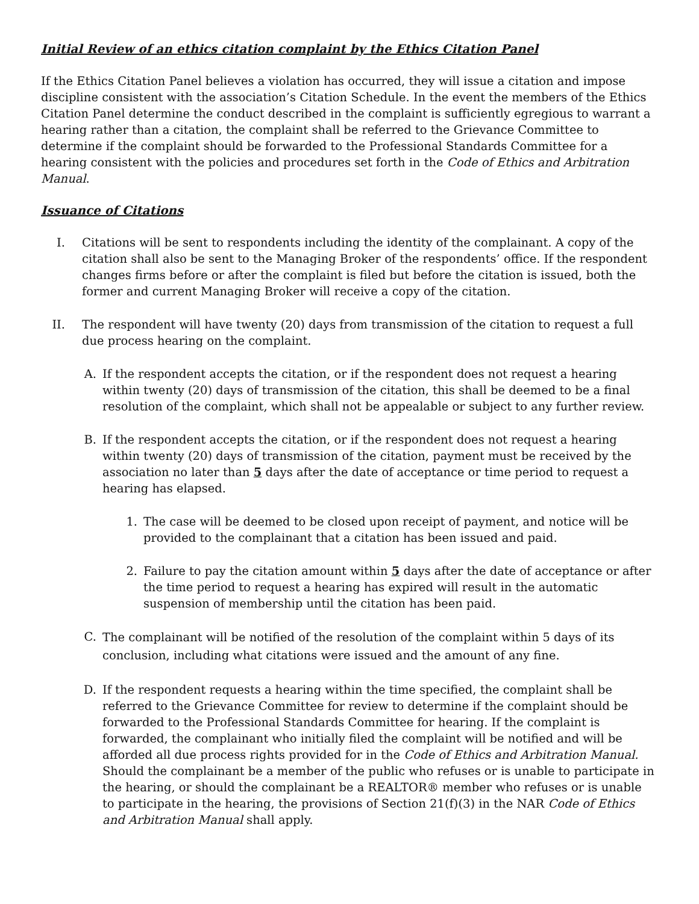Initial Review of an ethics citation complaint by the Ethics Citation Panel
If the Ethics Citation Panel believes a violation has occurred, they will issue a citation and impose discipline consistent with the association’s Citation Schedule. In the event the members of the Ethics Citation Panel determine the conduct described in the complaint is sufficiently egregious to warrant a hearing rather than a citation, the complaint shall be referred to the Grievance Committee to determine if the complaint should be forwarded to the Professional Standards Committee for a hearing consistent with the policies and procedures set forth in the Code of Ethics and Arbitration Manual.
Issuance of Citations
I. Citations will be sent to respondents including the identity of the complainant. A copy of the citation shall also be sent to the Managing Broker of the respondents’ office. If the respondent changes firms before or after the complaint is filed but before the citation is issued, both the former and current Managing Broker will receive a copy of the citation.
II. The respondent will have twenty (20) days from transmission of the citation to request a full due process hearing on the complaint.
A. If the respondent accepts the citation, or if the respondent does not request a hearing within twenty (20) days of transmission of the citation, this shall be deemed to be a final resolution of the complaint, which shall not be appealable or subject to any further review.
B. If the respondent accepts the citation, or if the respondent does not request a hearing within twenty (20) days of transmission of the citation, payment must be received by the association no later than 5 days after the date of acceptance or time period to request a hearing has elapsed.
1. The case will be deemed to be closed upon receipt of payment, and notice will be provided to the complainant that a citation has been issued and paid.
2. Failure to pay the citation amount within 5 days after the date of acceptance or after the time period to request a hearing has expired will result in the automatic suspension of membership until the citation has been paid.
C.
The complainant will be notified of the resolution of the complaint within 5 days of its conclusion, including what citations were issued and the amount of any fine.
D. If the respondent requests a hearing within the time specified, the complaint shall be referred to the Grievance Committee for review to determine if the complaint should be forwarded to the Professional Standards Committee for hearing. If the complaint is forwarded, the complainant who initially filed the complaint will be notified and will be afforded all due process rights provided for in the Code of Ethics and Arbitration Manual. Should the complainant be a member of the public who refuses or is unable to participate in the hearing, or should the complainant be a REALTOR® member who refuses or is unable to participate in the hearing, the provisions of Section 21(f)(3) in the NAR Code of Ethics and Arbitration Manual shall apply.